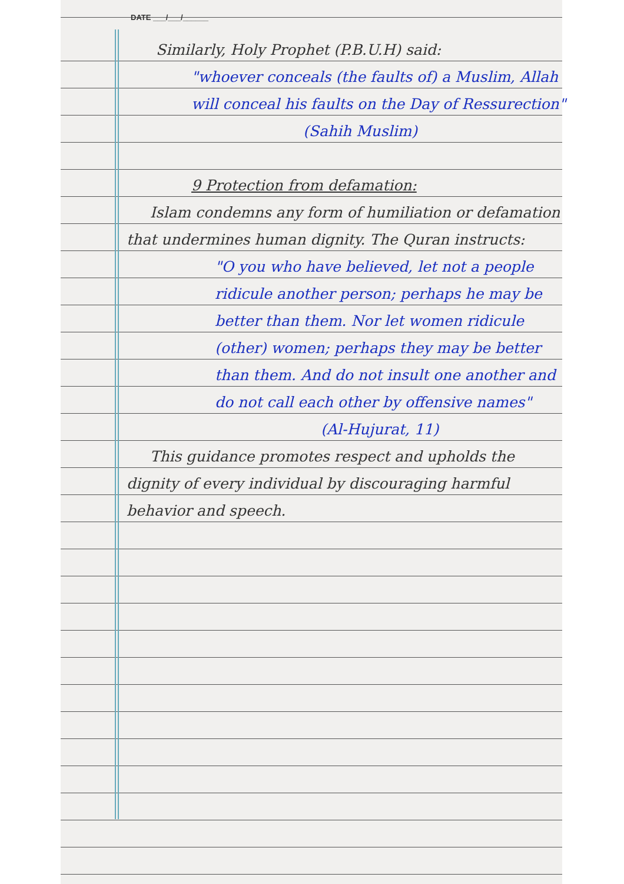DATE ___/___/______
Similarly, Holy Prophet (P.B.U.H) said:
"whoever conceals (the faults of) a Muslim, Allah will conceal his faults on the Day of Ressurection"
(Sahih Muslim)
9 Protection from defamation:
Islam condemns any form of humiliation or defamation that undermines human dignity. The Quran instructs:
"O you who have believed, let not a people ridicule another person; perhaps he may be better than them. Nor let women ridicule (other) women; perhaps they may be better than them. And do not insult one another and do not call each other by offensive names"
(Al-Hujurat, 11)
This guidance promotes respect and upholds the dignity of every individual by discouraging harmful behavior and speech.